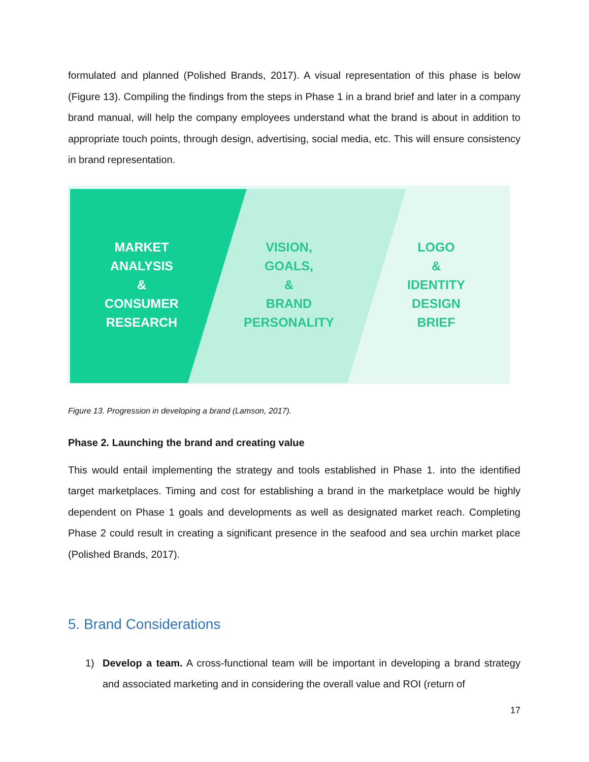formulated and planned (Polished Brands, 2017). A visual representation of this phase is below (Figure 13). Compiling the findings from the steps in Phase 1 in a brand brief and later in a company brand manual, will help the company employees understand what the brand is about in addition to appropriate touch points, through design, advertising, social media, etc. This will ensure consistency in brand representation.
MARKET
ANALYSIS
&
CONSUMER
RESEARCH
VISION,
GOALS,
&
BRAND
PERSONALITY
LOGO
&
IDENTITY
DESIGN
BRIEF
Figure 13. Progression in developing a brand (Lamson, 2017).
Phase 2. Launching the brand and creating value
This would entail implementing the strategy and tools established in Phase 1. into the identified target marketplaces. Timing and cost for establishing a brand in the marketplace would be highly dependent on Phase 1 goals and developments as well as designated market reach. Completing Phase 2 could result in creating a significant presence in the seafood and sea urchin market place (Polished Brands, 2017).
5. Brand Considerations
1) Develop a team. A cross-functional team will be important in developing a brand strategy and associated marketing and in considering the overall value and ROI (return of
17